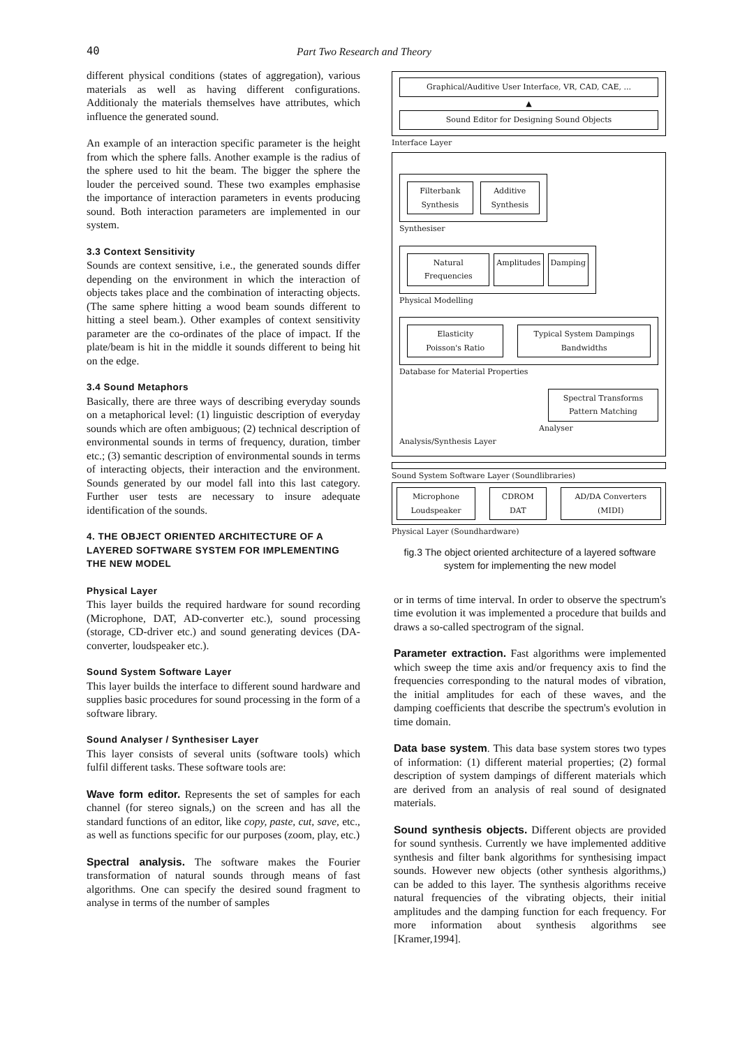40 Part Two Research and Theory
different physical conditions (states of aggregation), various materials as well as having different configurations. Additionaly the materials themselves have attributes, which influence the generated sound.
An example of an interaction specific parameter is the height from which the sphere falls. Another example is the radius of the sphere used to hit the beam. The bigger the sphere the louder the perceived sound. These two examples emphasise the importance of interaction parameters in events producing sound. Both interaction parameters are implemented in our system.
3.3 Context Sensitivity
Sounds are context sensitive, i.e., the generated sounds differ depending on the environment in which the interaction of objects takes place and the combination of interacting objects. (The same sphere hitting a wood beam sounds different to hitting a steel beam.). Other examples of context sensitivity parameter are the co-ordinates of the place of impact. If the plate/beam is hit in the middle it sounds different to being hit on the edge.
3.4 Sound Metaphors
Basically, there are three ways of describing everyday sounds on a metaphorical level: (1) linguistic description of everyday sounds which are often ambiguous; (2) technical description of environmental sounds in terms of frequency, duration, timber etc.; (3) semantic description of environmental sounds in terms of interacting objects, their interaction and the environment. Sounds generated by our model fall into this last category. Further user tests are necessary to insure adequate identification of the sounds.
4. THE OBJECT ORIENTED ARCHITECTURE OF A LAYERED SOFTWARE SYSTEM FOR IMPLEMENTING THE NEW MODEL
Physical Layer
This layer builds the required hardware for sound recording (Microphone, DAT, AD-converter etc.), sound processing (storage, CD-driver etc.) and sound generating devices (DA-converter, loudspeaker etc.).
Sound System Software Layer
This layer builds the interface to different sound hardware and supplies basic procedures for sound processing in the form of a software library.
Sound Analyser / Synthesiser Layer
This layer consists of several units (software tools) which fulfil different tasks. These software tools are:
Wave form editor. Represents the set of samples for each channel (for stereo signals,) on the screen and has all the standard functions of an editor, like copy, paste, cut, save, etc., as well as functions specific for our purposes (zoom, play, etc.)
Spectral analysis. The software makes the Fourier transformation of natural sounds through means of fast algorithms. One can specify the desired sound fragment to analyse in terms of the number of samples
Graphical/Auditive User Interface, VR, CAD, CAE, ...
▲
Sound Editor for Designing Sound Objects
Interface Layer
Filterbank Synthesis Additive Synthesis
Synthesiser
Natural Frequencies Amplitudes Damping
Physical Modelling
Elasticity
Poisson's Ratio
Typical System Dampings
Bandwidths
Database for Material Properties
Spectral Transforms
Pattern Matching
Analyser
Analysis/Synthesis Layer
Sound System Software Layer (Soundlibraries)
Microphone
Loudspeaker
CDROM
DAT
AD/DA Converters
(MIDI)
Physical Layer (Soundhardware)
fig.3 The object oriented architecture of a layered software system for implementing the new model
or in terms of time interval. In order to observe the spectrum's time evolution it was implemented a procedure that builds and draws a so-called spectrogram of the signal.
Parameter extraction. Fast algorithms were implemented which sweep the time axis and/or frequency axis to find the frequencies corresponding to the natural modes of vibration, the initial amplitudes for each of these waves, and the damping coefficients that describe the spectrum's evolution in time domain.
Data base system. This data base system stores two types of information: (1) different material properties; (2) formal description of system dampings of different materials which are derived from an analysis of real sound of designated materials.
Sound synthesis objects. Different objects are provided for sound synthesis. Currently we have implemented additive synthesis and filter bank algorithms for synthesising impact sounds. However new objects (other synthesis algorithms,) can be added to this layer. The synthesis algorithms receive natural frequencies of the vibrating objects, their initial amplitudes and the damping function for each frequency. For more information about synthesis algorithms see [Kramer,1994].